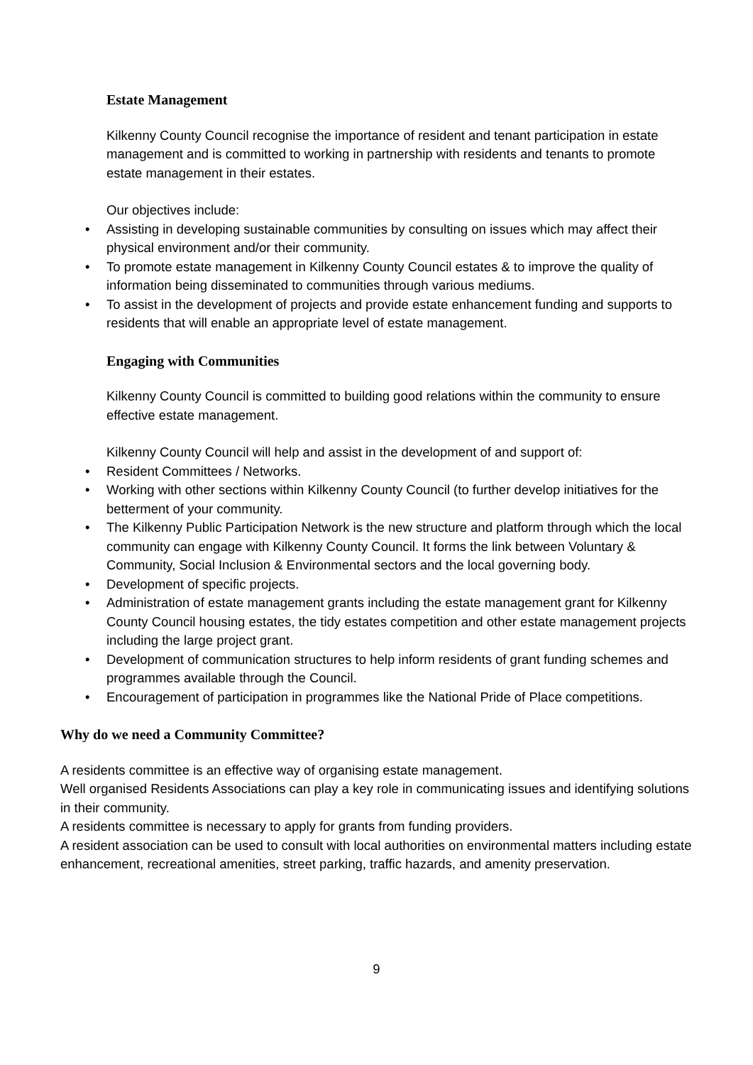Estate Management
Kilkenny County Council recognise the importance of resident and tenant participation in estate management and is committed to working in partnership with residents and tenants to promote estate management in their estates.
Our objectives include:
• Assisting in developing sustainable communities by consulting on issues which may affect their physical environment and/or their community.
• To promote estate management in Kilkenny County Council estates & to improve the quality of information being disseminated to communities through various mediums.
• To assist in the development of projects and provide estate enhancement funding and supports to residents that will enable an appropriate level of estate management.
Engaging with Communities
Kilkenny County Council is committed to building good relations within the community to ensure effective estate management.
Kilkenny County Council will help and assist in the development of and support of:
• Resident Committees / Networks.
• Working with other sections within Kilkenny County Council (to further develop initiatives for the betterment of your community.
• The Kilkenny Public Participation Network is the new structure and platform through which the local community can engage with Kilkenny County Council. It forms the link between Voluntary & Community, Social Inclusion & Environmental sectors and the local governing body.
• Development of specific projects.
• Administration of estate management grants including the estate management grant for Kilkenny County Council housing estates, the tidy estates competition and other estate management projects including the large project grant.
• Development of communication structures to help inform residents of grant funding schemes and programmes available through the Council.
• Encouragement of participation in programmes like the National Pride of Place competitions.
Why do we need a Community Committee?
A residents committee is an effective way of organising estate management.
Well organised Residents Associations can play a key role in communicating issues and identifying solutions in their community.
A residents committee is necessary to apply for grants from funding providers.
A resident association can be used to consult with local authorities on environmental matters including estate enhancement, recreational amenities, street parking, traffic hazards, and amenity preservation.
9